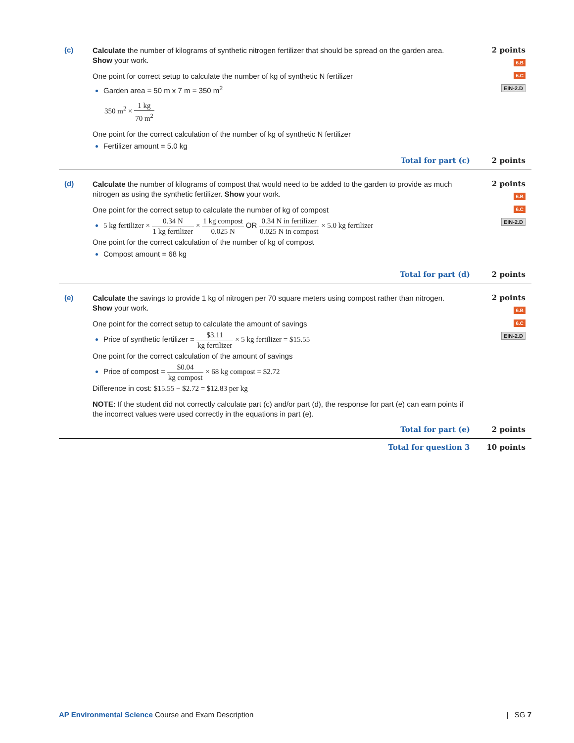(c)
Calculate the number of kilograms of synthetic nitrogen fertilizer that should be spread on the garden area. Show your work.
One point for correct setup to calculate the number of kg of synthetic N fertilizer
Garden area = 50 m x 7 m = 350 m<sup>2</sup>
350 m<sup>2</sup> × 1 kg 70 m<sup>2</sup>
One point for the correct calculation of the number of kg of synthetic N fertilizer
Fertilizer amount = 5.0 kg
2 points
6.B
6.C
EIN-2.D
Total for part (c) 2 points
(d)
Calculate the number of kilograms of compost that would need to be added to the garden to provide as much nitrogen as using the synthetic fertilizer. Show your work.
One point for the correct setup to calculate the number of kg of compost
5 kg fertilizer × 0.34 N 1 kg fertilizer × 1 kg compost 0.025 N OR 0.34 N in fertilizer 0.025 N in compost × 5.0 kg fertilizer
One point for the correct calculation of the number of kg of compost
Compost amount = 68 kg
2 points
6.B
6.C
EIN-2.D
Total for part (d) 2 points
(e)
Calculate the savings to provide 1 kg of nitrogen per 70 square meters using compost rather than nitrogen. Show your work.
One point for the correct setup to calculate the amount of savings
Price of synthetic fertilizer = $3.11 kg fertilizer × 5 kg fertilizer = $15.55
One point for the correct calculation of the amount of savings
Price of compost = $0.04 kg compost × 68 kg compost = $2.72
Difference in cost: $15.55 − $2.72 = $12.83 per kg
NOTE: If the student did not correctly calculate part (c) and/or part (d), the response for part (e) can earn points if the incorrect values were used correctly in the equations in part (e).
2 points
6.B
6.C
EIN-2.D
Total for part (e) 2 points
Total for question 3 10 points
AP Environmental Science Course and Exam Description | SG 7